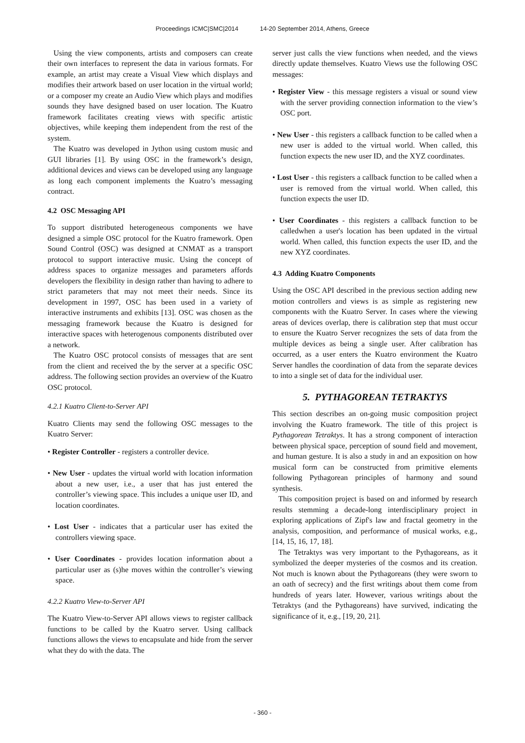Proceedings ICMC|SMC|2014 14-20 September 2014, Athens, Greece
Using the view components, artists and composers can create their own interfaces to represent the data in various formats. For example, an artist may create a Visual View which displays and modifies their artwork based on user location in the virtual world; or a composer my create an Audio View which plays and modifies sounds they have designed based on user location. The Kuatro framework facilitates creating views with specific artistic objectives, while keeping them independent from the rest of the system.
The Kuatro was developed in Jython using custom music and GUI libraries [1]. By using OSC in the framework’s design, additional devices and views can be developed using any language as long each component implements the Kuatro’s messaging contract.
4.2 OSC Messaging API
To support distributed heterogeneous components we have designed a simple OSC protocol for the Kuatro framework. Open Sound Control (OSC) was designed at CNMAT as a transport protocol to support interactive music. Using the concept of address spaces to organize messages and parameters affords developers the flexibility in design rather than having to adhere to strict parameters that may not meet their needs. Since its development in 1997, OSC has been used in a variety of interactive instruments and exhibits [13]. OSC was chosen as the messaging framework because the Kuatro is designed for interactive spaces with heterogenous components distributed over a network.
The Kuatro OSC protocol consists of messages that are sent from the client and received the by the server at a specific OSC address. The following section provides an overview of the Kuatro OSC protocol.
4.2.1 Kuatro Client-to-Server API
Kuatro Clients may send the following OSC messages to the Kuatro Server:
• Register Controller - registers a controller device.
• New User - updates the virtual world with location information about a new user, i.e., a user that has just entered the controller’s viewing space. This includes a unique user ID, and location coordinates.
• Lost User - indicates that a particular user has exited the controllers viewing space.
• User Coordinates - provides location information about a particular user as (s)he moves within the controller’s viewing space.
4.2.2 Kuatro View-to-Server API
The Kuatro View-to-Server API allows views to register callback functions to be called by the Kuatro server. Using callback functions allows the views to encapsulate and hide from the server what they do with the data. The
server just calls the view functions when needed, and the views directly update themselves. Kuatro Views use the following OSC messages:
• Register View - this message registers a visual or sound view with the server providing connection information to the view’s OSC port.
• New User - this registers a callback function to be called when a new user is added to the virtual world. When called, this function expects the new user ID, and the XYZ coordinates.
• Lost User - this registers a callback function to be called when a user is removed from the virtual world. When called, this function expects the user ID.
• User Coordinates - this registers a callback function to be calledwhen a user's location has been updated in the virtual world. When called, this function expects the user ID, and the new XYZ coordinates.
4.3 Adding Kuatro Components
Using the OSC API described in the previous section adding new motion controllers and views is as simple as registering new components with the Kuatro Server. In cases where the viewing areas of devices overlap, there is calibration step that must occur to ensure the Kuatro Server recognizes the sets of data from the multiple devices as being a single user. After calibration has occurred, as a user enters the Kuatro environment the Kuatro Server handles the coordination of data from the separate devices to into a single set of data for the individual user.
5. PYTHAGOREAN TETRAKTYS
This section describes an on-going music composition project involving the Kuatro framework. The title of this project is Pythagorean Tetraktys. It has a strong component of interaction between physical space, perception of sound field and movement, and human gesture. It is also a study in and an exposition on how musical form can be constructed from primitive elements following Pythagorean principles of harmony and sound synthesis.
This composition project is based on and informed by research results stemming a decade-long interdisciplinary project in exploring applications of Zipf's law and fractal geometry in the analysis, composition, and performance of musical works, e.g., [14, 15, 16, 17, 18].
The Tetraktys was very important to the Pythagoreans, as it symbolized the deeper mysteries of the cosmos and its creation. Not much is known about the Pythagoreans (they were sworn to an oath of secrecy) and the first writings about them come from hundreds of years later. However, various writings about the Tetraktys (and the Pythagoreans) have survived, indicating the significance of it, e.g., [19, 20, 21].
- 360 -